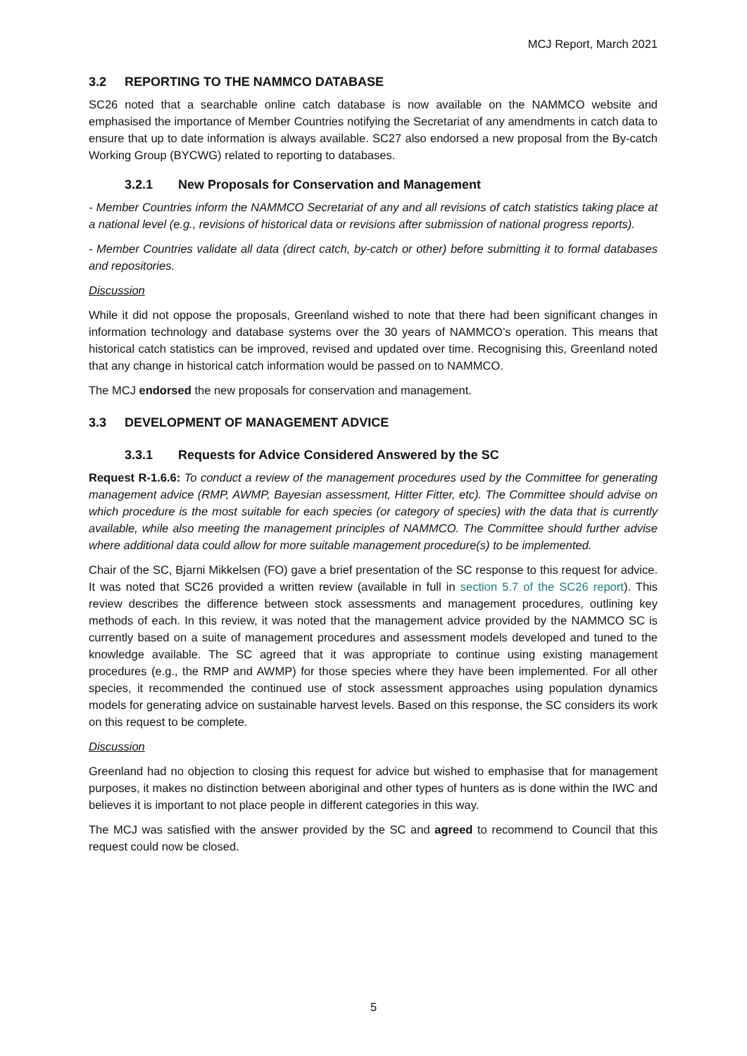MCJ Report, March 2021
3.2 REPORTING TO THE NAMMCO DATABASE
SC26 noted that a searchable online catch database is now available on the NAMMCO website and emphasised the importance of Member Countries notifying the Secretariat of any amendments in catch data to ensure that up to date information is always available. SC27 also endorsed a new proposal from the By-catch Working Group (BYCWG) related to reporting to databases.
3.2.1 New Proposals for Conservation and Management
- Member Countries inform the NAMMCO Secretariat of any and all revisions of catch statistics taking place at a national level (e.g., revisions of historical data or revisions after submission of national progress reports).
- Member Countries validate all data (direct catch, by-catch or other) before submitting it to formal databases and repositories.
Discussion
While it did not oppose the proposals, Greenland wished to note that there had been significant changes in information technology and database systems over the 30 years of NAMMCO’s operation. This means that historical catch statistics can be improved, revised and updated over time. Recognising this, Greenland noted that any change in historical catch information would be passed on to NAMMCO.
The MCJ endorsed the new proposals for conservation and management.
3.3 DEVELOPMENT OF MANAGEMENT ADVICE
3.3.1 Requests for Advice Considered Answered by the SC
Request R-1.6.6: To conduct a review of the management procedures used by the Committee for generating management advice (RMP, AWMP, Bayesian assessment, Hitter Fitter, etc). The Committee should advise on which procedure is the most suitable for each species (or category of species) with the data that is currently available, while also meeting the management principles of NAMMCO. The Committee should further advise where additional data could allow for more suitable management procedure(s) to be implemented.
Chair of the SC, Bjarni Mikkelsen (FO) gave a brief presentation of the SC response to this request for advice. It was noted that SC26 provided a written review (available in full in section 5.7 of the SC26 report). This review describes the difference between stock assessments and management procedures, outlining key methods of each. In this review, it was noted that the management advice provided by the NAMMCO SC is currently based on a suite of management procedures and assessment models developed and tuned to the knowledge available. The SC agreed that it was appropriate to continue using existing management procedures (e.g., the RMP and AWMP) for those species where they have been implemented. For all other species, it recommended the continued use of stock assessment approaches using population dynamics models for generating advice on sustainable harvest levels. Based on this response, the SC considers its work on this request to be complete.
Discussion
Greenland had no objection to closing this request for advice but wished to emphasise that for management purposes, it makes no distinction between aboriginal and other types of hunters as is done within the IWC and believes it is important to not place people in different categories in this way.
The MCJ was satisfied with the answer provided by the SC and agreed to recommend to Council that this request could now be closed.
5